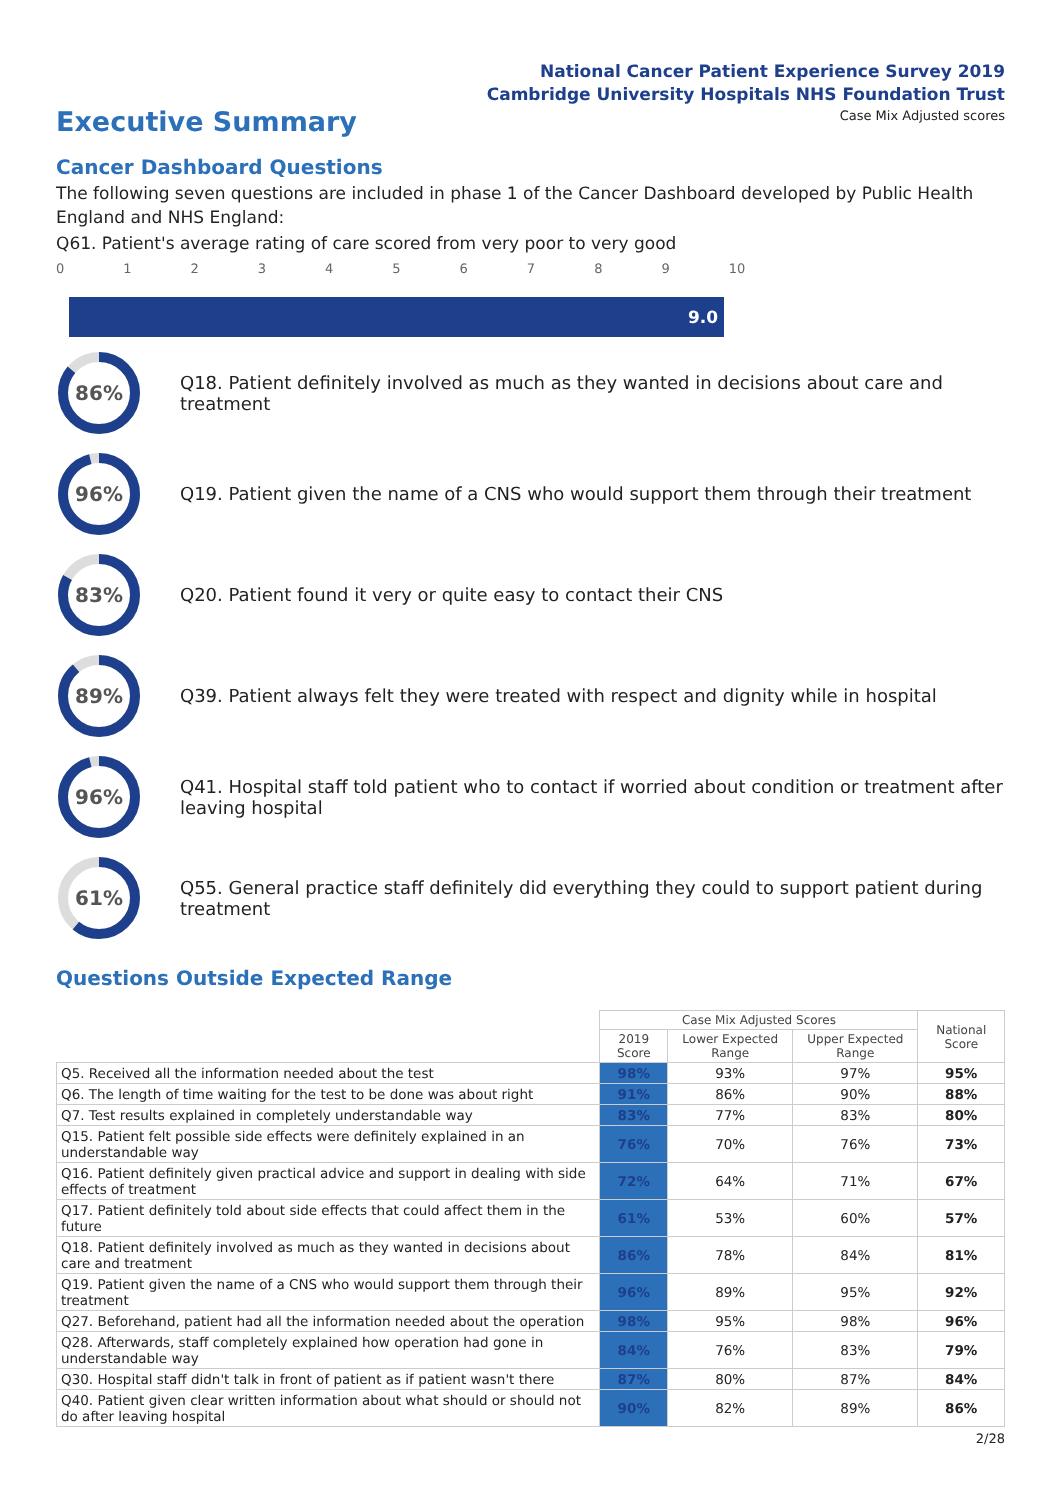National Cancer Patient Experience Survey 2019
Cambridge University Hospitals NHS Foundation Trust
Executive Summary
Case Mix Adjusted scores
Cancer Dashboard Questions
The following seven questions are included in phase 1 of the Cancer Dashboard developed by Public Health England and NHS England:
Q61. Patient's average rating of care scored from very poor to very good
0123456789 10
9.0
86%
Q18. Patient definitely involved as much as they wanted in decisions about care and treatment
96%
Q19. Patient given the name of a CNS who would support them through their treatment
83%
Q20. Patient found it very or quite easy to contact their CNS
89%
Q39. Patient always felt they were treated with respect and dignity while in hospital
96%
Q41. Hospital staff told patient who to contact if worried about condition or treatment after leaving hospital
61%
Q55. General practice staff definitely did everything they could to support patient during treatment
Questions Outside Expected Range
| | Case Mix Adjusted Scores | | | National Score |
| --- | --- | --- | --- | --- |
| | 2019 Score | Lower Expected Range | Upper Expected Range | |
| Q5. Received all the information needed about the test | 98% | 93% | 97% | 95% |
| Q6. The length of time waiting for the test to be done was about right | 91% | 86% | 90% | 88% |
| Q7. Test results explained in completely understandable way | 83% | 77% | 83% | 80% |
| Q15. Patient felt possible side effects were definitely explained in an understandable way | 76% | 70% | 76% | 73% |
| Q16. Patient definitely given practical advice and support in dealing with side effects of treatment | 72% | 64% | 71% | 67% |
| Q17. Patient definitely told about side effects that could affect them in the future | 61% | 53% | 60% | 57% |
| Q18. Patient definitely involved as much as they wanted in decisions about care and treatment | 86% | 78% | 84% | 81% |
| Q19. Patient given the name of a CNS who would support them through their treatment | 96% | 89% | 95% | 92% |
| Q27. Beforehand, patient had all the information needed about the operation | 98% | 95% | 98% | 96% |
| Q28. Afterwards, staff completely explained how operation had gone in understandable way | 84% | 76% | 83% | 79% |
| Q30. Hospital staff didn't talk in front of patient as if patient wasn't there | 87% | 80% | 87% | 84% |
| Q40. Patient given clear written information about what should or should not do after leaving hospital | 90% | 82% | 89% | 86% |
2/28